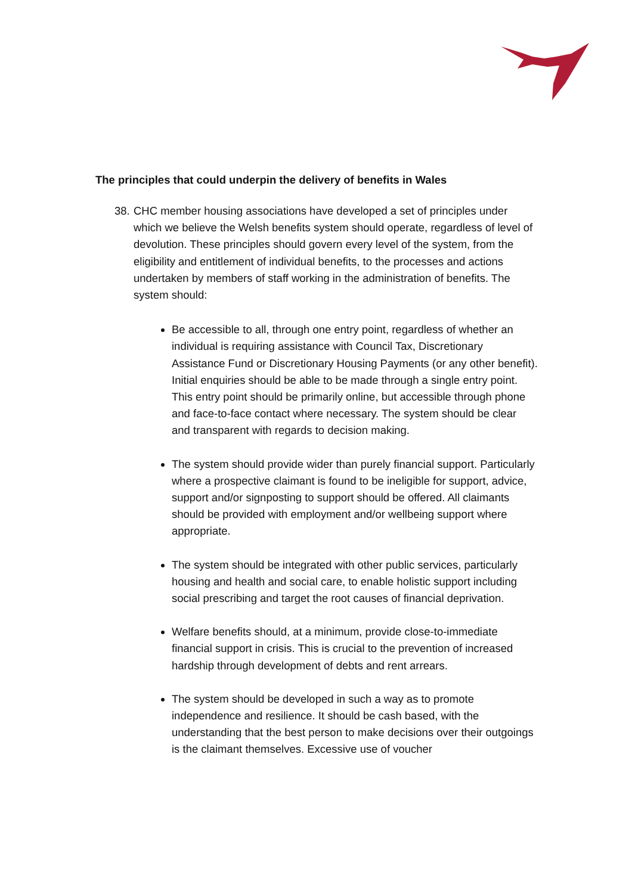The principles that could underpin the delivery of benefits in Wales
38.
CHC member housing associations have developed a set of principles under which we believe the Welsh benefits system should operate, regardless of level of devolution. These principles should govern every level of the system, from the eligibility and entitlement of individual benefits, to the processes and actions undertaken by members of staff working in the administration of benefits. The system should:
Be accessible to all, through one entry point, regardless of whether an individual is requiring assistance with Council Tax, Discretionary Assistance Fund or Discretionary Housing Payments (or any other benefit). Initial enquiries should be able to be made through a single entry point. This entry point should be primarily online, but accessible through phone and face-to-face contact where necessary. The system should be clear and transparent with regards to decision making.
The system should provide wider than purely financial support. Particularly where a prospective claimant is found to be ineligible for support, advice, support and/or signposting to support should be offered. All claimants should be provided with employment and/or wellbeing support where appropriate.
The system should be integrated with other public services, particularly housing and health and social care, to enable holistic support including social prescribing and target the root causes of financial deprivation.
Welfare benefits should, at a minimum, provide close-to-immediate financial support in crisis. This is crucial to the prevention of increased hardship through development of debts and rent arrears.
The system should be developed in such a way as to promote independence and resilience. It should be cash based, with the understanding that the best person to make decisions over their outgoings is the claimant themselves. Excessive use of voucher